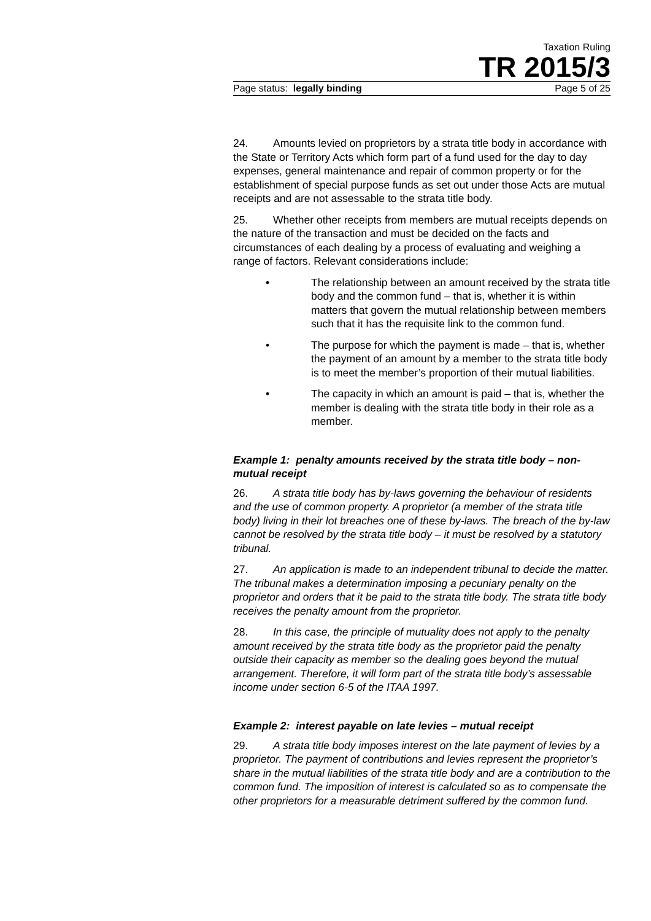Taxation Ruling
TR 2015/3
Page status: legally binding Page 5 of 25
24. Amounts levied on proprietors by a strata title body in accordance with the State or Territory Acts which form part of a fund used for the day to day expenses, general maintenance and repair of common property or for the establishment of special purpose funds as set out under those Acts are mutual receipts and are not assessable to the strata title body.
25. Whether other receipts from members are mutual receipts depends on the nature of the transaction and must be decided on the facts and circumstances of each dealing by a process of evaluating and weighing a range of factors. Relevant considerations include:
• The relationship between an amount received by the strata title body and the common fund – that is, whether it is within matters that govern the mutual relationship between members such that it has the requisite link to the common fund.
• The purpose for which the payment is made – that is, whether the payment of an amount by a member to the strata title body is to meet the member’s proportion of their mutual liabilities.
• The capacity in which an amount is paid – that is, whether the member is dealing with the strata title body in their role as a member.
Example 1: penalty amounts received by the strata title body – non-mutual receipt
26. A strata title body has by-laws governing the behaviour of residents and the use of common property. A proprietor (a member of the strata title body) living in their lot breaches one of these by-laws. The breach of the by-law cannot be resolved by the strata title body – it must be resolved by a statutory tribunal.
27. An application is made to an independent tribunal to decide the matter. The tribunal makes a determination imposing a pecuniary penalty on the proprietor and orders that it be paid to the strata title body. The strata title body receives the penalty amount from the proprietor.
28. In this case, the principle of mutuality does not apply to the penalty amount received by the strata title body as the proprietor paid the penalty outside their capacity as member so the dealing goes beyond the mutual arrangement. Therefore, it will form part of the strata title body’s assessable income under section 6-5 of the ITAA 1997.
Example 2: interest payable on late levies – mutual receipt
29. A strata title body imposes interest on the late payment of levies by a proprietor. The payment of contributions and levies represent the proprietor’s share in the mutual liabilities of the strata title body and are a contribution to the common fund. The imposition of interest is calculated so as to compensate the other proprietors for a measurable detriment suffered by the common fund.